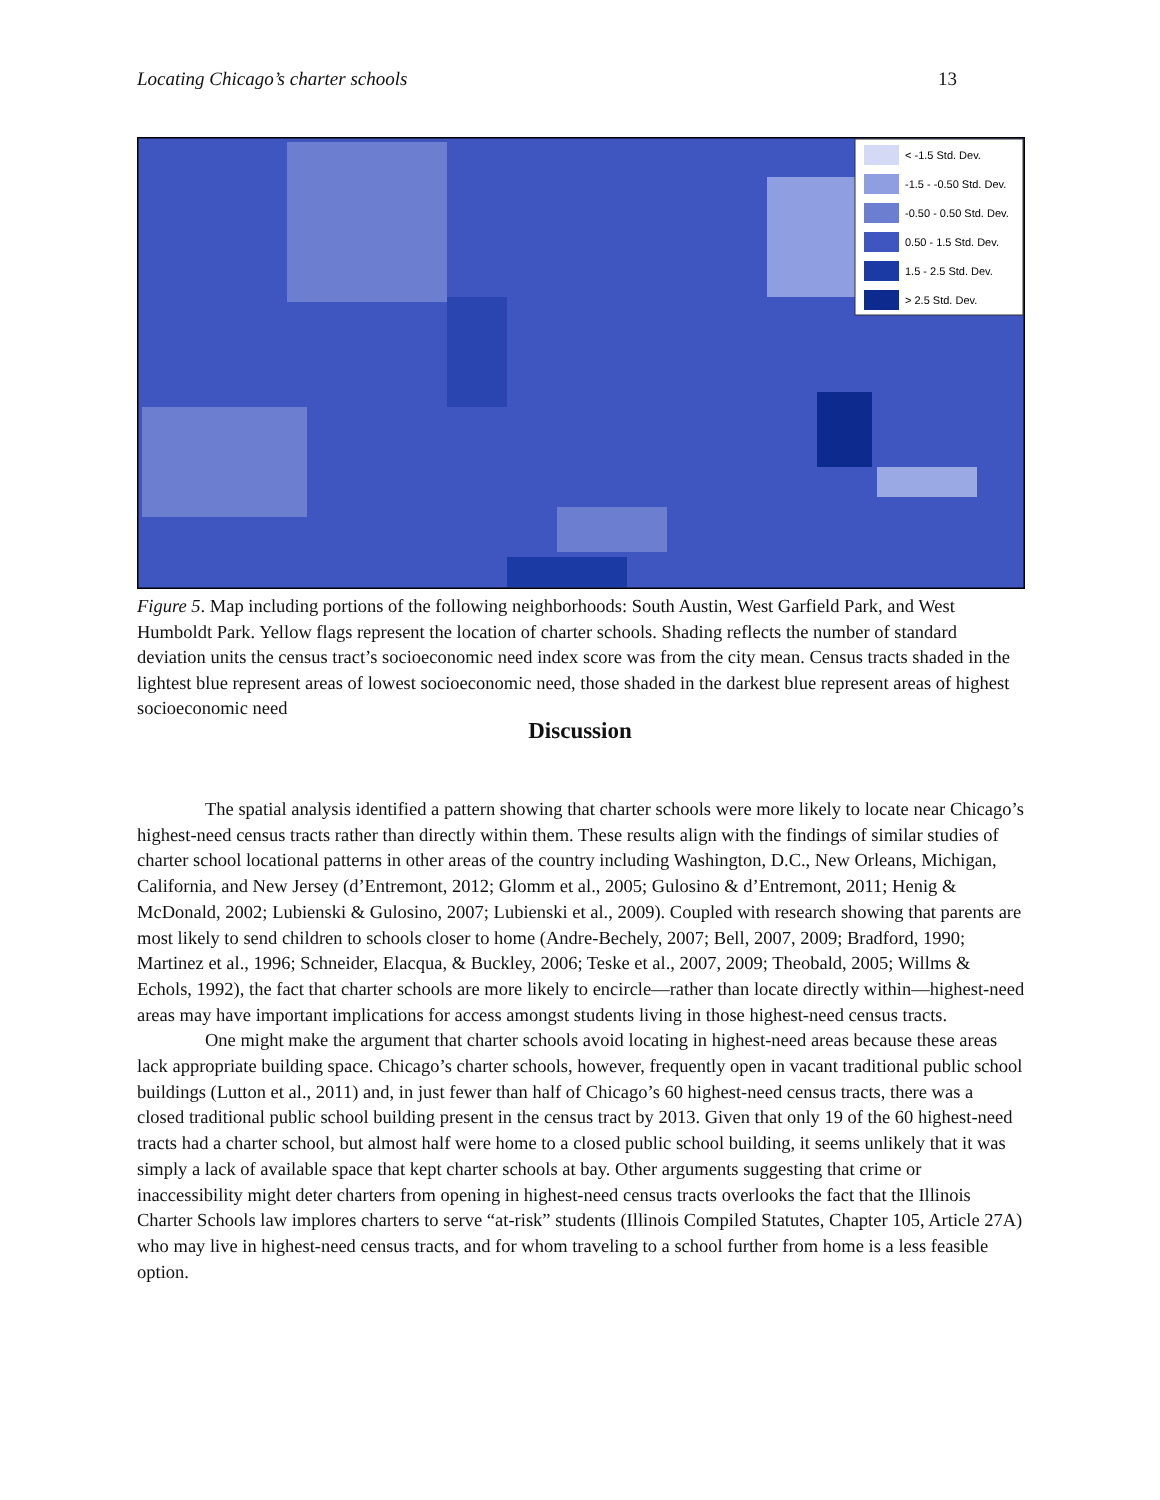Locating Chicago’s charter schools 13
< -1.5 Std. Dev.
-1.5 - -0.50 Std. Dev.
-0.50 - 0.50 Std. Dev.
0.50 - 1.5 Std. Dev.
1.5 - 2.5 Std. Dev.
> 2.5 Std. Dev.
Figure 5. Map including portions of the following neighborhoods: South Austin, West Garfield Park, and West Humboldt Park. Yellow flags represent the location of charter schools. Shading reflects the number of standard deviation units the census tract’s socioeconomic need index score was from the city mean. Census tracts shaded in the lightest blue represent areas of lowest socioeconomic need, those shaded in the darkest blue represent areas of highest socioeconomic need
Discussion
The spatial analysis identified a pattern showing that charter schools were more likely to locate near Chicago’s highest-need census tracts rather than directly within them. These results align with the findings of similar studies of charter school locational patterns in other areas of the country including Washington, D.C., New Orleans, Michigan, California, and New Jersey (d’Entremont, 2012; Glomm et al., 2005; Gulosino & d’Entremont, 2011; Henig & McDonald, 2002; Lubienski & Gulosino, 2007; Lubienski et al., 2009). Coupled with research showing that parents are most likely to send children to schools closer to home (Andre-Bechely, 2007; Bell, 2007, 2009; Bradford, 1990; Martinez et al., 1996; Schneider, Elacqua, & Buckley, 2006; Teske et al., 2007, 2009; Theobald, 2005; Willms & Echols, 1992), the fact that charter schools are more likely to encircle—rather than locate directly within—highest-need areas may have important implications for access amongst students living in those highest-need census tracts.
One might make the argument that charter schools avoid locating in highest-need areas because these areas lack appropriate building space. Chicago’s charter schools, however, frequently open in vacant traditional public school buildings (Lutton et al., 2011) and, in just fewer than half of Chicago’s 60 highest-need census tracts, there was a closed traditional public school building present in the census tract by 2013. Given that only 19 of the 60 highest-need tracts had a charter school, but almost half were home to a closed public school building, it seems unlikely that it was simply a lack of available space that kept charter schools at bay. Other arguments suggesting that crime or inaccessibility might deter charters from opening in highest-need census tracts overlooks the fact that the Illinois Charter Schools law implores charters to serve “at-risk” students (Illinois Compiled Statutes, Chapter 105, Article 27A) who may live in highest-need census tracts, and for whom traveling to a school further from home is a less feasible option.